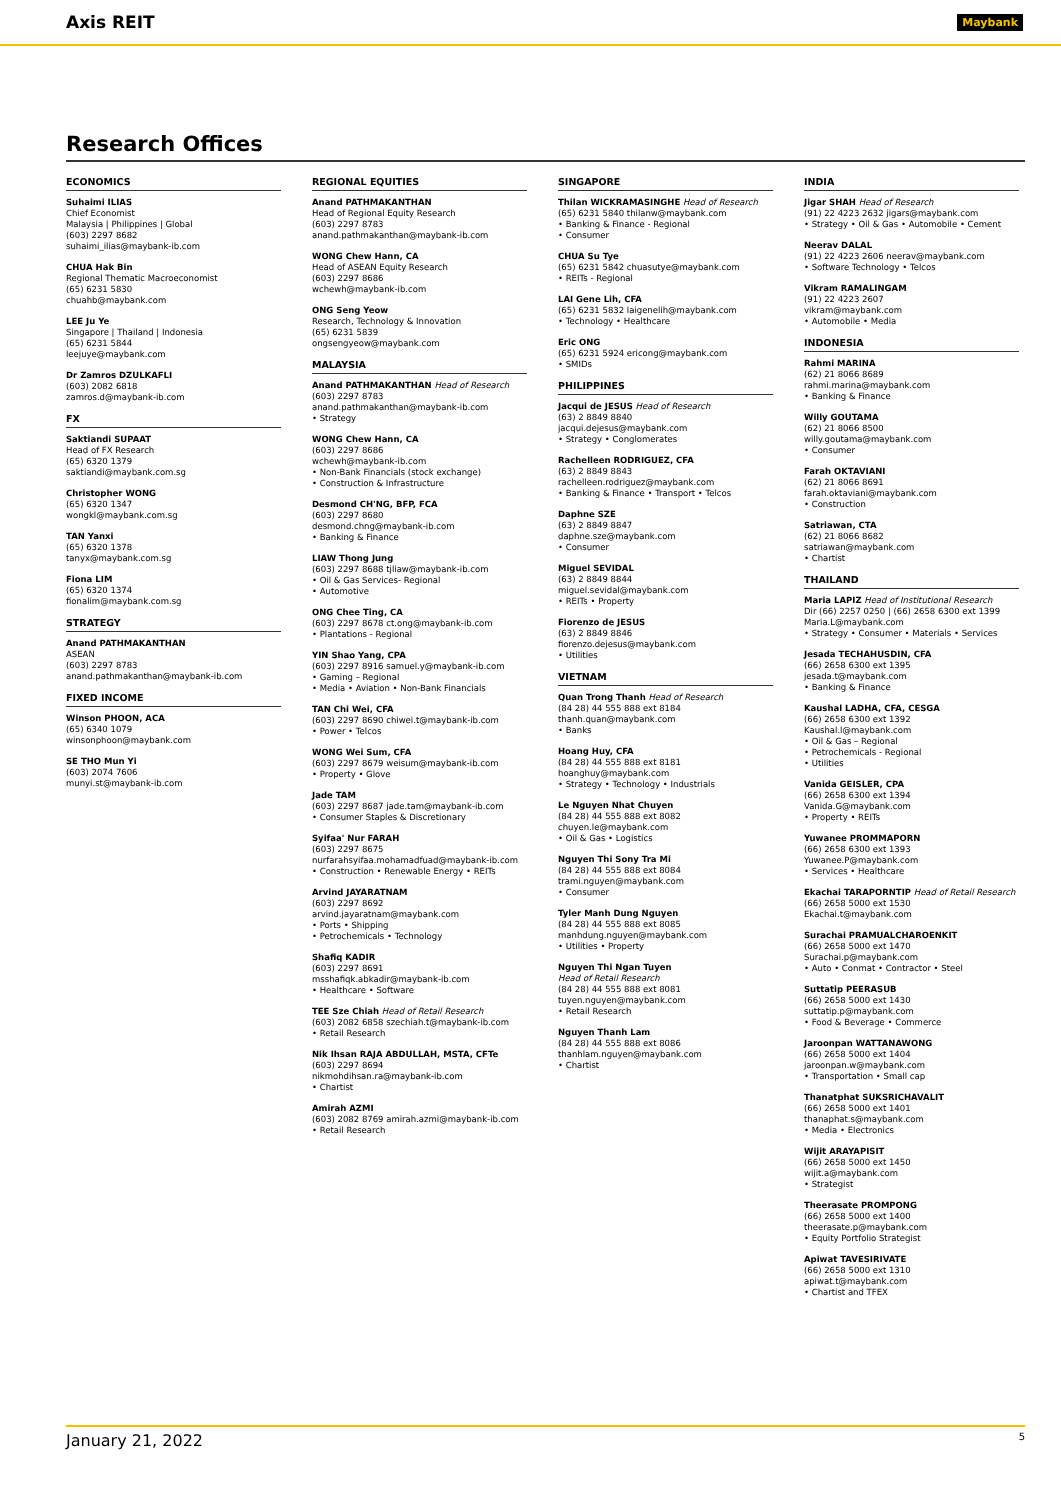Axis REIT Maybank
Research Offices
ECONOMICS
Suhaimi ILIAS
Chief Economist
Malaysia | Philippines | Global
(603) 2297 8682
suhaimi_ilias@maybank-ib.com
CHUA Hak Bin
Regional Thematic Macroeconomist
(65) 6231 5830
chuahb@maybank.com
LEE Ju Ye
Singapore | Thailand | Indonesia
(65) 6231 5844
leejuye@maybank.com
Dr Zamros DZULKAFLI
(603) 2082 6818
zamros.d@maybank-ib.com
FX
Saktiandi SUPAAT
Head of FX Research
(65) 6320 1379
saktiandi@maybank.com.sg
Christopher WONG
(65) 6320 1347
wongkl@maybank.com.sg
TAN Yanxi
(65) 6320 1378
tanyx@maybank.com.sg
Fiona LIM
(65) 6320 1374
fionalim@maybank.com.sg
STRATEGY
Anand PATHMAKANTHAN
ASEAN
(603) 2297 8783
anand.pathmakanthan@maybank-ib.com
FIXED INCOME
Winson PHOON, ACA
(65) 6340 1079
winsonphoon@maybank.com
SE THO Mun Yi
(603) 2074 7606
munyi.st@maybank-ib.com
REGIONAL EQUITIES
Anand PATHMAKANTHAN
Head of Regional Equity Research
(603) 2297 8783
anand.pathmakanthan@maybank-ib.com
WONG Chew Hann, CA
Head of ASEAN Equity Research
(603) 2297 8686
wchewh@maybank-ib.com
ONG Seng Yeow
Research, Technology & Innovation
(65) 6231 5839
ongsengyeow@maybank.com
MALAYSIA
Anand PATHMAKANTHAN Head of Research
(603) 2297 8783
anand.pathmakanthan@maybank-ib.com
• Strategy
WONG Chew Hann, CA
(603) 2297 8686
wchewh@maybank-ib.com
• Non-Bank Financials (stock exchange)
• Construction & Infrastructure
Desmond CH'NG, BFP, FCA
(603) 2297 8680
desmond.chng@maybank-ib.com
• Banking & Finance
LIAW Thong Jung
(603) 2297 8688 tjliaw@maybank-ib.com
• Oil & Gas Services- Regional
• Automotive
ONG Chee Ting, CA
(603) 2297 8678 ct.ong@maybank-ib.com
• Plantations - Regional
YIN Shao Yang, CPA
(603) 2297 8916 samuel.y@maybank-ib.com
• Gaming – Regional
• Media • Aviation • Non-Bank Financials
TAN Chi Wei, CFA
(603) 2297 8690 chiwei.t@maybank-ib.com
• Power • Telcos
WONG Wei Sum, CFA
(603) 2297 8679 weisum@maybank-ib.com
• Property • Glove
Jade TAM
(603) 2297 8687 jade.tam@maybank-ib.com
• Consumer Staples & Discretionary
Syifaa' Nur FARAH
(603) 2297 8675
nurfarahsyifaa.mohamadfuad@maybank-ib.com
• Construction • Renewable Energy • REITs
Arvind JAYARATNAM
(603) 2297 8692
arvind.jayaratnam@maybank.com
• Ports • Shipping
• Petrochemicals • Technology
Shafiq KADIR
(603) 2297 8691
msshafiqk.abkadir@maybank-ib.com
• Healthcare • Software
TEE Sze Chiah Head of Retail Research
(603) 2082 6858 szechiah.t@maybank-ib.com
• Retail Research
Nik Ihsan RAJA ABDULLAH, MSTA, CFTe
(603) 2297 8694
nikmohdihsan.ra@maybank-ib.com
• Chartist
Amirah AZMI
(603) 2082 8769 amirah.azmi@maybank-ib.com
• Retail Research
SINGAPORE
Thilan WICKRAMASINGHE Head of Research
(65) 6231 5840 thilanw@maybank.com
• Banking & Finance - Regional
• Consumer
CHUA Su Tye
(65) 6231 5842 chuasutye@maybank.com
• REITs - Regional
LAI Gene Lih, CFA
(65) 6231 5832 laigenelih@maybank.com
• Technology • Healthcare
Eric ONG
(65) 6231 5924 ericong@maybank.com
• SMIDs
PHILIPPINES
Jacqui de JESUS Head of Research
(63) 2 8849 8840
jacqui.dejesus@maybank.com
• Strategy • Conglomerates
Rachelleen RODRIGUEZ, CFA
(63) 2 8849 8843
rachelleen.rodriguez@maybank.com
• Banking & Finance • Transport • Telcos
Daphne SZE
(63) 2 8849 8847
daphne.sze@maybank.com
• Consumer
Miguel SEVIDAL
(63) 2 8849 8844
miguel.sevidal@maybank.com
• REITs • Property
Fiorenzo de JESUS
(63) 2 8849 8846
fiorenzo.dejesus@maybank.com
• Utilities
VIETNAM
Quan Trong Thanh Head of Research
(84 28) 44 555 888 ext 8184
thanh.quan@maybank.com
• Banks
Hoang Huy, CFA
(84 28) 44 555 888 ext 8181
hoanghuy@maybank.com
• Strategy • Technology • Industrials
Le Nguyen Nhat Chuyen
(84 28) 44 555 888 ext 8082
chuyen.le@maybank.com
• Oil & Gas • Logistics
Nguyen Thi Sony Tra Mi
(84 28) 44 555 888 ext 8084
trami.nguyen@maybank.com
• Consumer
Tyler Manh Dung Nguyen
(84 28) 44 555 888 ext 8085
manhdung.nguyen@maybank.com
• Utilities • Property
Nguyen Thi Ngan Tuyen
Head of Retail Research
(84 28) 44 555 888 ext 8081
tuyen.nguyen@maybank.com
• Retail Research
Nguyen Thanh Lam
(84 28) 44 555 888 ext 8086
thanhlam.nguyen@maybank.com
• Chartist
INDIA
Jigar SHAH Head of Research
(91) 22 4223 2632 jigars@maybank.com
• Strategy • Oil & Gas • Automobile • Cement
Neerav DALAL
(91) 22 4223 2606 neerav@maybank.com
• Software Technology • Telcos
Vikram RAMALINGAM
(91) 22 4223 2607
vikram@maybank.com
• Automobile • Media
INDONESIA
Rahmi MARINA
(62) 21 8066 8689
rahmi.marina@maybank.com
• Banking & Finance
Willy GOUTAMA
(62) 21 8066 8500
willy.goutama@maybank.com
• Consumer
Farah OKTAVIANI
(62) 21 8066 8691
farah.oktaviani@maybank.com
• Construction
Satriawan, CTA
(62) 21 8066 8682
satriawan@maybank.com
• Chartist
THAILAND
Maria LAPIZ Head of Institutional Research
Dir (66) 2257 0250 | (66) 2658 6300 ext 1399
Maria.L@maybank.com
• Strategy • Consumer • Materials • Services
Jesada TECHAHUSDIN, CFA
(66) 2658 6300 ext 1395
jesada.t@maybank.com
• Banking & Finance
Kaushal LADHA, CFA, CESGA
(66) 2658 6300 ext 1392
Kaushal.l@maybank.com
• Oil & Gas – Regional
• Petrochemicals - Regional
• Utilities
Vanida GEISLER, CPA
(66) 2658 6300 ext 1394
Vanida.G@maybank.com
• Property • REITs
Yuwanee PROMMAPORN
(66) 2658 6300 ext 1393
Yuwanee.P@maybank.com
• Services • Healthcare
Ekachai TARAPORNTIP Head of Retail Research
(66) 2658 5000 ext 1530
Ekachai.t@maybank.com
Surachai PRAMUALCHAROENKIT
(66) 2658 5000 ext 1470
Surachai.p@maybank.com
• Auto • Conmat • Contractor • Steel
Suttatip PEERASUB
(66) 2658 5000 ext 1430
suttatip.p@maybank.com
• Food & Beverage • Commerce
Jaroonpan WATTANAWONG
(66) 2658 5000 ext 1404
jaroonpan.w@maybank.com
• Transportation • Small cap
Thanatphat SUKSRICHAVALIT
(66) 2658 5000 ext 1401
thanaphat.s@maybank.com
• Media • Electronics
Wijit ARAYAPISIT
(66) 2658 5000 ext 1450
wijit.a@maybank.com
• Strategist
Theerasate PROMPONG
(66) 2658 5000 ext 1400
theerasate.p@maybank.com
• Equity Portfolio Strategist
Apiwat TAVESIRIVATE
(66) 2658 5000 ext 1310
apiwat.t@maybank.com
• Chartist and TFEX
January 21, 2022 5